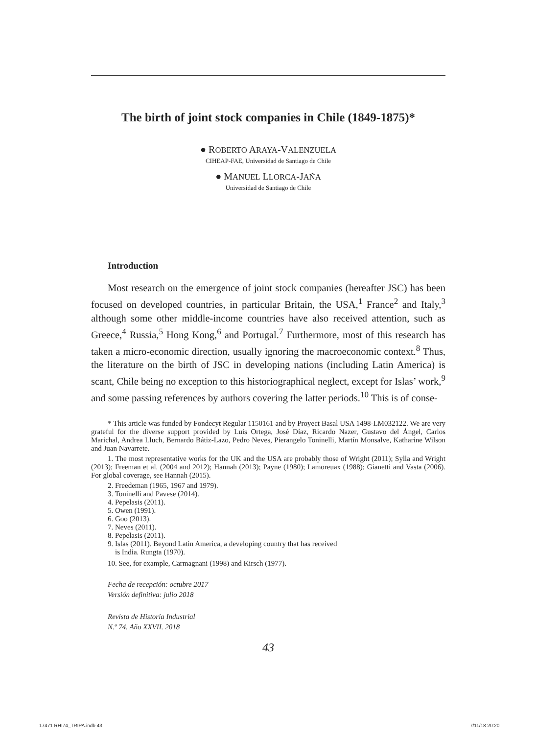The birth of joint stock companies in Chile (1849-1875)*
● ROBERTO ARAYA-VALENZUELA
CIHEAP-FAE, Universidad de Santiago de Chile
● MANUEL LLORCA-JAÑA
Universidad de Santiago de Chile
Introduction
Most research on the emergence of joint stock companies (hereafter JSC) has been focused on developed countries, in particular Britain, the USA,<sup>1</sup> France<sup>2</sup> and Italy,<sup>3</sup> although some other middle-income countries have also received attention, such as Greece,<sup>4</sup> Russia,<sup>5</sup> Hong Kong,<sup>6</sup> and Portugal.<sup>7</sup> Furthermore, most of this research has taken a micro-economic direction, usually ignoring the macroeconomic context.<sup>8</sup> Thus, the literature on the birth of JSC in developing nations (including Latin America) is scant, Chile being no exception to this historiographical neglect, except for Islas’ work,<sup>9</sup> and some passing references by authors covering the latter periods.<sup>10</sup> This is of conse-
* This article was funded by Fondecyt Regular 1150161 and by Proyect Basal USA 1498-LM032122. We are very grateful for the diverse support provided by Luis Ortega, José Díaz, Ricardo Nazer, Gustavo del Ángel, Carlos Marichal, Andrea Lluch, Bernardo Bátiz-Lazo, Pedro Neves, Pierangelo Toninelli, Martín Monsalve, Katharine Wilson and Juan Navarrete.
1. The most representative works for the UK and the USA are probably those of Wright (2011); Sylla and Wright (2013); Freeman et al. (2004 and 2012); Hannah (2013); Payne (1980); Lamoreuax (1988); Gianetti and Vasta (2006). For global coverage, see Hannah (2015).
2. Freedeman (1965, 1967 and 1979).
3. Toninelli and Pavese (2014).
4. Pepelasis (2011).
5. Owen (1991).
6. Goo (2013).
7. Neves (2011).
8. Pepelasis (2011).
9. Islas (2011). Beyond Latin America, a developing country that has received
is India. Rungta (1970).
10. See, for example, Carmagnani (1998) and Kirsch (1977).
Fecha de recepción: octubre 2017
Versión definitiva: julio 2018
Revista de Historia Industrial
N.º 74. Año XXVII. 2018
43
17471 RHI74_TRIPA.indb 43 7/11/18 20:20